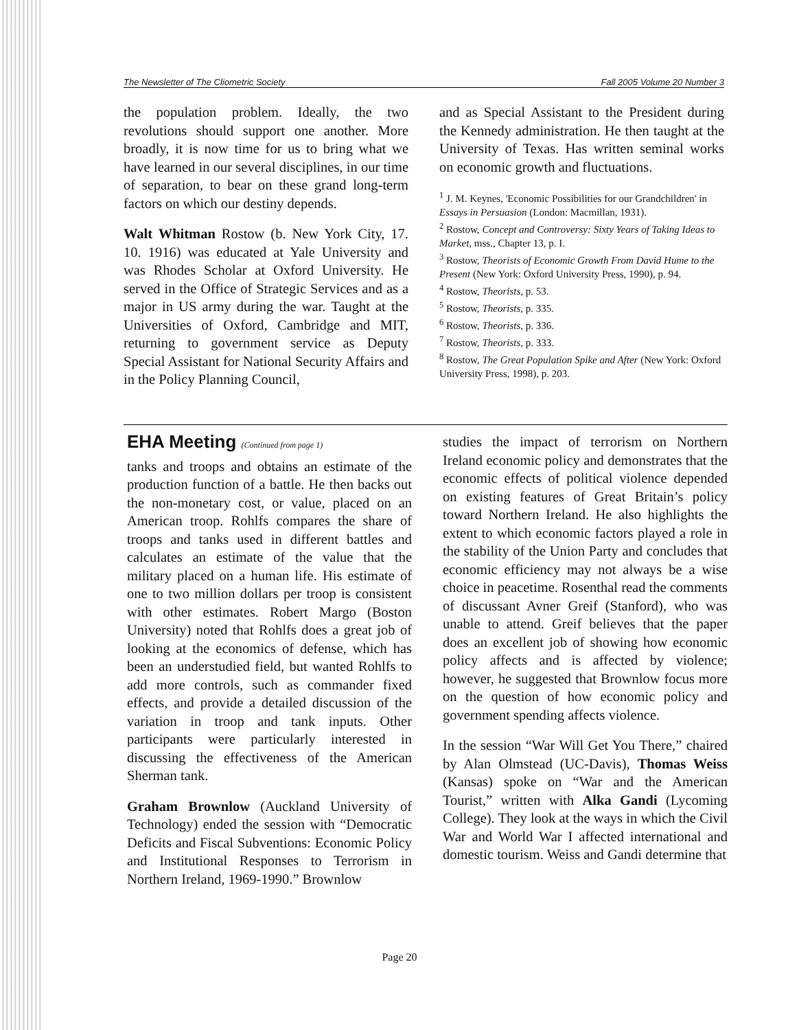The Newsletter of The Cliometric Society Fall 2005 Volume 20 Number 3
the population problem. Ideally, the two revolutions should support one another. More broadly, it is now time for us to bring what we have learned in our several disciplines, in our time of separation, to bear on these grand long-term factors on which our destiny depends.
Walt Whitman Rostow (b. New York City, 17. 10. 1916) was educated at Yale University and was Rhodes Scholar at Oxford University. He served in the Office of Strategic Services and as a major in US army during the war. Taught at the Universities of Oxford, Cambridge and MIT, returning to government service as Deputy Special Assistant for National Security Affairs and in the Policy Planning Council,
and as Special Assistant to the President during the Kennedy administration. He then taught at the University of Texas. Has written seminal works on economic growth and fluctuations.
<sup>1</sup> J. M. Keynes, 'Economic Possibilities for our Grandchildren' in Essays in Persuasion (London: Macmillan, 1931).
<sup>2</sup> Rostow, Concept and Controversy: Sixty Years of Taking Ideas to Market, mss., Chapter 13, p. I.
<sup>3</sup> Rostow, Theorists of Economic Growth From David Hume to the Present (New York: Oxford University Press, 1990), p. 94.
<sup>4</sup> Rostow, Theorists, p. 53.
<sup>5</sup> Rostow, Theorists, p. 335.
<sup>6</sup> Rostow, Theorists, p. 336.
<sup>7</sup> Rostow, Theorists, p. 333.
<sup>8</sup> Rostow, The Great Population Spike and After (New York: Oxford University Press, 1998), p. 203.
EHA Meeting (Continued from page 1)
tanks and troops and obtains an estimate of the production function of a battle. He then backs out the non-monetary cost, or value, placed on an American troop. Rohlfs compares the share of troops and tanks used in different battles and calculates an estimate of the value that the military placed on a human life. His estimate of one to two million dollars per troop is consistent with other estimates. Robert Margo (Boston University) noted that Rohlfs does a great job of looking at the economics of defense, which has been an understudied field, but wanted Rohlfs to add more controls, such as commander fixed effects, and provide a detailed discussion of the variation in troop and tank inputs. Other participants were particularly interested in discussing the effectiveness of the American Sherman tank.
Graham Brownlow (Auckland University of Technology) ended the session with “Democratic Deficits and Fiscal Subventions: Economic Policy and Institutional Responses to Terrorism in Northern Ireland, 1969-1990.” Brownlow
studies the impact of terrorism on Northern Ireland economic policy and demonstrates that the economic effects of political violence depended on existing features of Great Britain’s policy toward Northern Ireland. He also highlights the extent to which economic factors played a role in the stability of the Union Party and concludes that economic efficiency may not always be a wise choice in peacetime. Rosenthal read the comments of discussant Avner Greif (Stanford), who was unable to attend. Greif believes that the paper does an excellent job of showing how economic policy affects and is affected by violence; however, he suggested that Brownlow focus more on the question of how economic policy and government spending affects violence.
In the session “War Will Get You There,” chaired by Alan Olmstead (UC-Davis), Thomas Weiss (Kansas) spoke on “War and the American Tourist,” written with Alka Gandi (Lycoming College). They look at the ways in which the Civil War and World War I affected international and domestic tourism. Weiss and Gandi determine that
Page 20